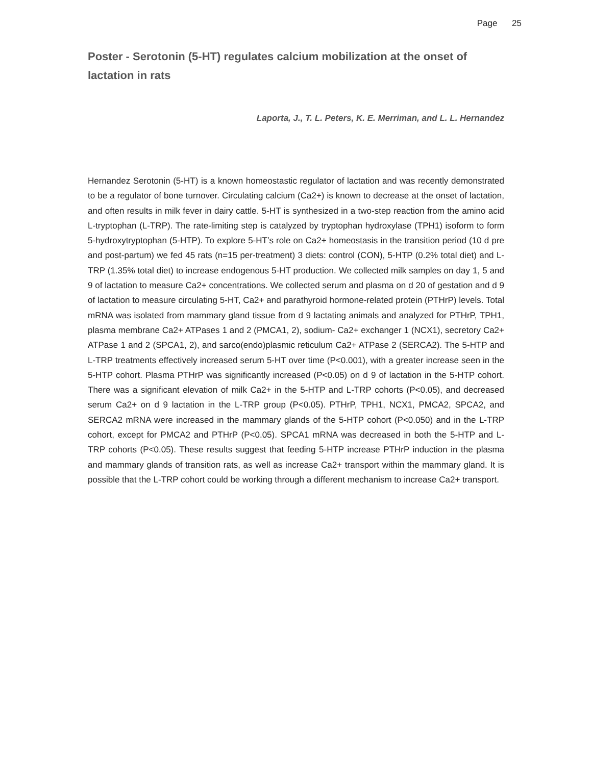Page 25
Poster - Serotonin (5-HT) regulates calcium mobilization at the onset of lactation in rats
Laporta, J., T. L. Peters, K. E. Merriman, and L. L. Hernandez
Hernandez Serotonin (5-HT) is a known homeostastic regulator of lactation and was recently demonstrated to be a regulator of bone turnover. Circulating calcium (Ca2+) is known to decrease at the onset of lactation, and often results in milk fever in dairy cattle. 5-HT is synthesized in a two-step reaction from the amino acid L-tryptophan (L-TRP). The rate-limiting step is catalyzed by tryptophan hydroxylase (TPH1) isoform to form 5-hydroxytryptophan (5-HTP). To explore 5-HT’s role on Ca2+ homeostasis in the transition period (10 d pre and post-partum) we fed 45 rats (n=15 per-treatment) 3 diets: control (CON), 5-HTP (0.2% total diet) and L-TRP (1.35% total diet) to increase endogenous 5-HT production. We collected milk samples on day 1, 5 and 9 of lactation to measure Ca2+ concentrations. We collected serum and plasma on d 20 of gestation and d 9 of lactation to measure circulating 5-HT, Ca2+ and parathyroid hormone-related protein (PTHrP) levels. Total mRNA was isolated from mammary gland tissue from d 9 lactating animals and analyzed for PTHrP, TPH1, plasma membrane Ca2+ ATPases 1 and 2 (PMCA1, 2), sodium- Ca2+ exchanger 1 (NCX1), secretory Ca2+ ATPase 1 and 2 (SPCA1, 2), and sarco(endo)plasmic reticulum Ca2+ ATPase 2 (SERCA2). The 5-HTP and L-TRP treatments effectively increased serum 5-HT over time (P<0.001), with a greater increase seen in the 5-HTP cohort. Plasma PTHrP was significantly increased (P<0.05) on d 9 of lactation in the 5-HTP cohort. There was a significant elevation of milk Ca2+ in the 5-HTP and L-TRP cohorts (P<0.05), and decreased serum Ca2+ on d 9 lactation in the L-TRP group (P<0.05). PTHrP, TPH1, NCX1, PMCA2, SPCA2, and SERCA2 mRNA were increased in the mammary glands of the 5-HTP cohort (P<0.050) and in the L-TRP cohort, except for PMCA2 and PTHrP (P<0.05). SPCA1 mRNA was decreased in both the 5-HTP and L-TRP cohorts (P<0.05). These results suggest that feeding 5-HTP increase PTHrP induction in the plasma and mammary glands of transition rats, as well as increase Ca2+ transport within the mammary gland. It is possible that the L-TRP cohort could be working through a different mechanism to increase Ca2+ transport.